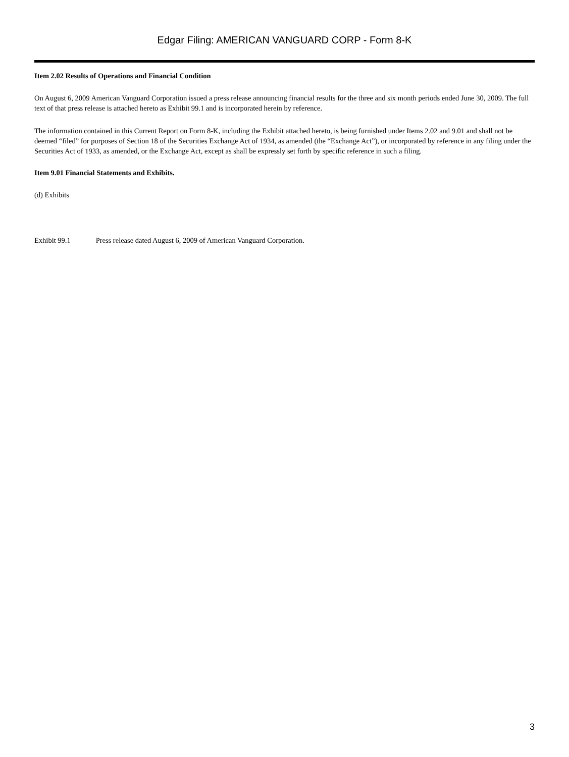Edgar Filing: AMERICAN VANGUARD CORP - Form 8-K
Item 2.02 Results of Operations and Financial Condition
On August 6, 2009 American Vanguard Corporation issued a press release announcing financial results for the three and six month periods ended June 30, 2009. The full text of that press release is attached hereto as Exhibit 99.1 and is incorporated herein by reference.
The information contained in this Current Report on Form 8-K, including the Exhibit attached hereto, is being furnished under Items 2.02 and 9.01 and shall not be deemed “filed” for purposes of Section 18 of the Securities Exchange Act of 1934, as amended (the “Exchange Act”), or incorporated by reference in any filing under the Securities Act of 1933, as amended, or the Exchange Act, except as shall be expressly set forth by specific reference in such a filing.
Item 9.01 Financial Statements and Exhibits.
(d) Exhibits
Exhibit 99.1 Press release dated August 6, 2009 of American Vanguard Corporation.
3